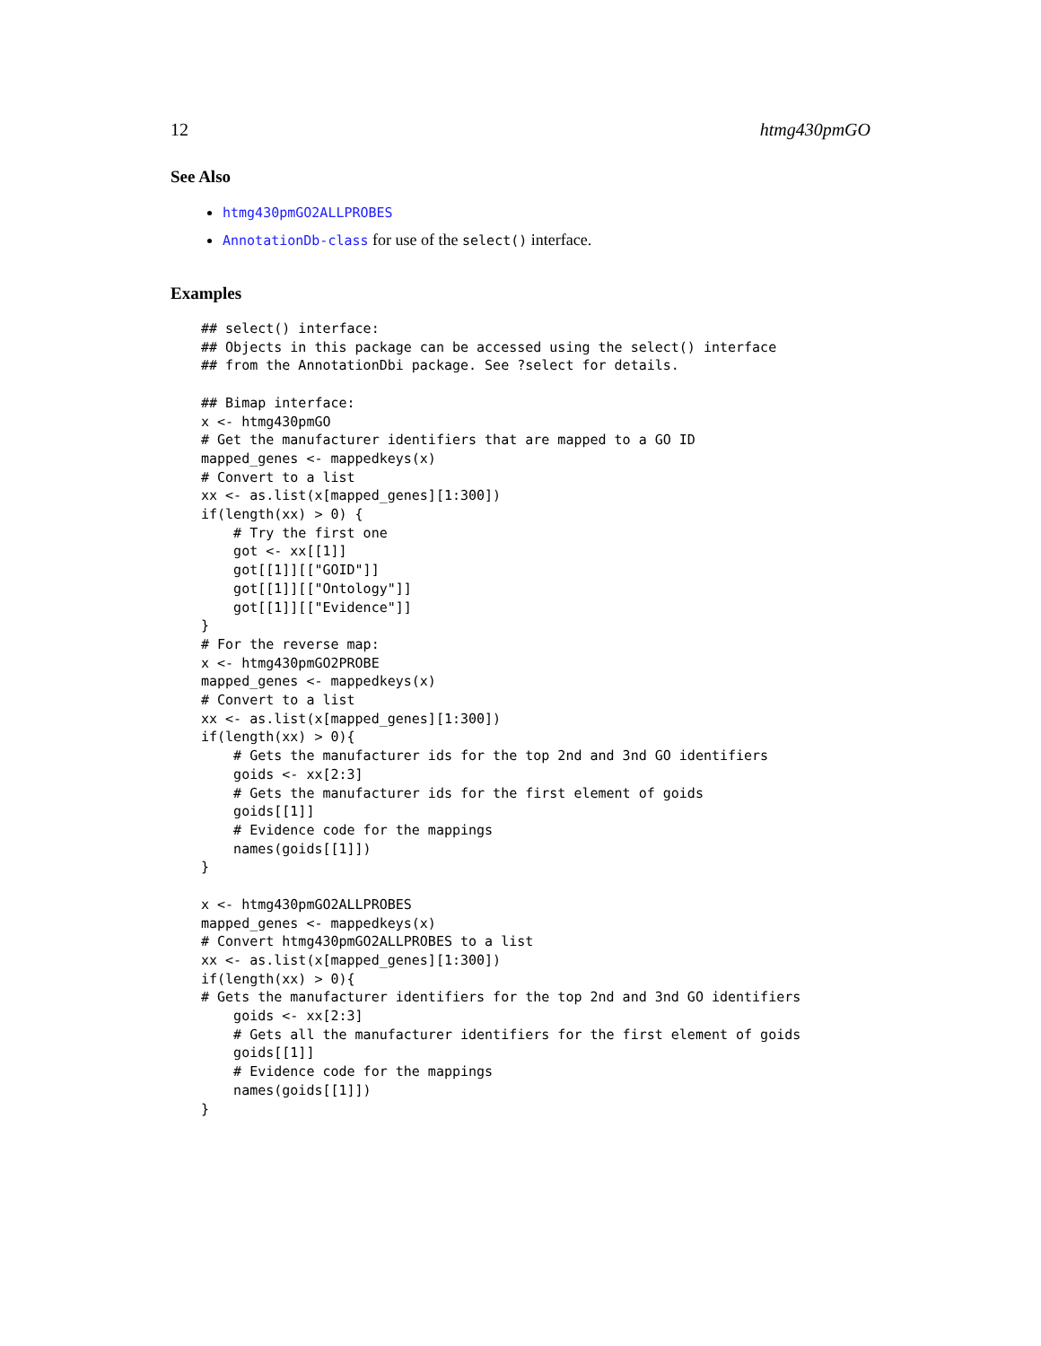12 htmg430pmGO
See Also
htmg430pmGO2ALLPROBES
AnnotationDb-class for use of the select() interface.
Examples
## select() interface:
## Objects in this package can be accessed using the select() interface
## from the AnnotationDbi package. See ?select for details.

## Bimap interface:
x <- htmg430pmGO
# Get the manufacturer identifiers that are mapped to a GO ID
mapped_genes <- mappedkeys(x)
# Convert to a list
xx <- as.list(x[mapped_genes][1:300])
if(length(xx) > 0) {
    # Try the first one
    got <- xx[[1]]
    got[[1]][["GOID"]]
    got[[1]][["Ontology"]]
    got[[1]][["Evidence"]]
}
# For the reverse map:
x <- htmg430pmGO2PROBE
mapped_genes <- mappedkeys(x)
# Convert to a list
xx <- as.list(x[mapped_genes][1:300])
if(length(xx) > 0){
    # Gets the manufacturer ids for the top 2nd and 3nd GO identifiers
    goids <- xx[2:3]
    # Gets the manufacturer ids for the first element of goids
    goids[[1]]
    # Evidence code for the mappings
    names(goids[[1]])
}

x <- htmg430pmGO2ALLPROBES
mapped_genes <- mappedkeys(x)
# Convert htmg430pmGO2ALLPROBES to a list
xx <- as.list(x[mapped_genes][1:300])
if(length(xx) > 0){
# Gets the manufacturer identifiers for the top 2nd and 3nd GO identifiers
    goids <- xx[2:3]
    # Gets all the manufacturer identifiers for the first element of goids
    goids[[1]]
    # Evidence code for the mappings
    names(goids[[1]])
}